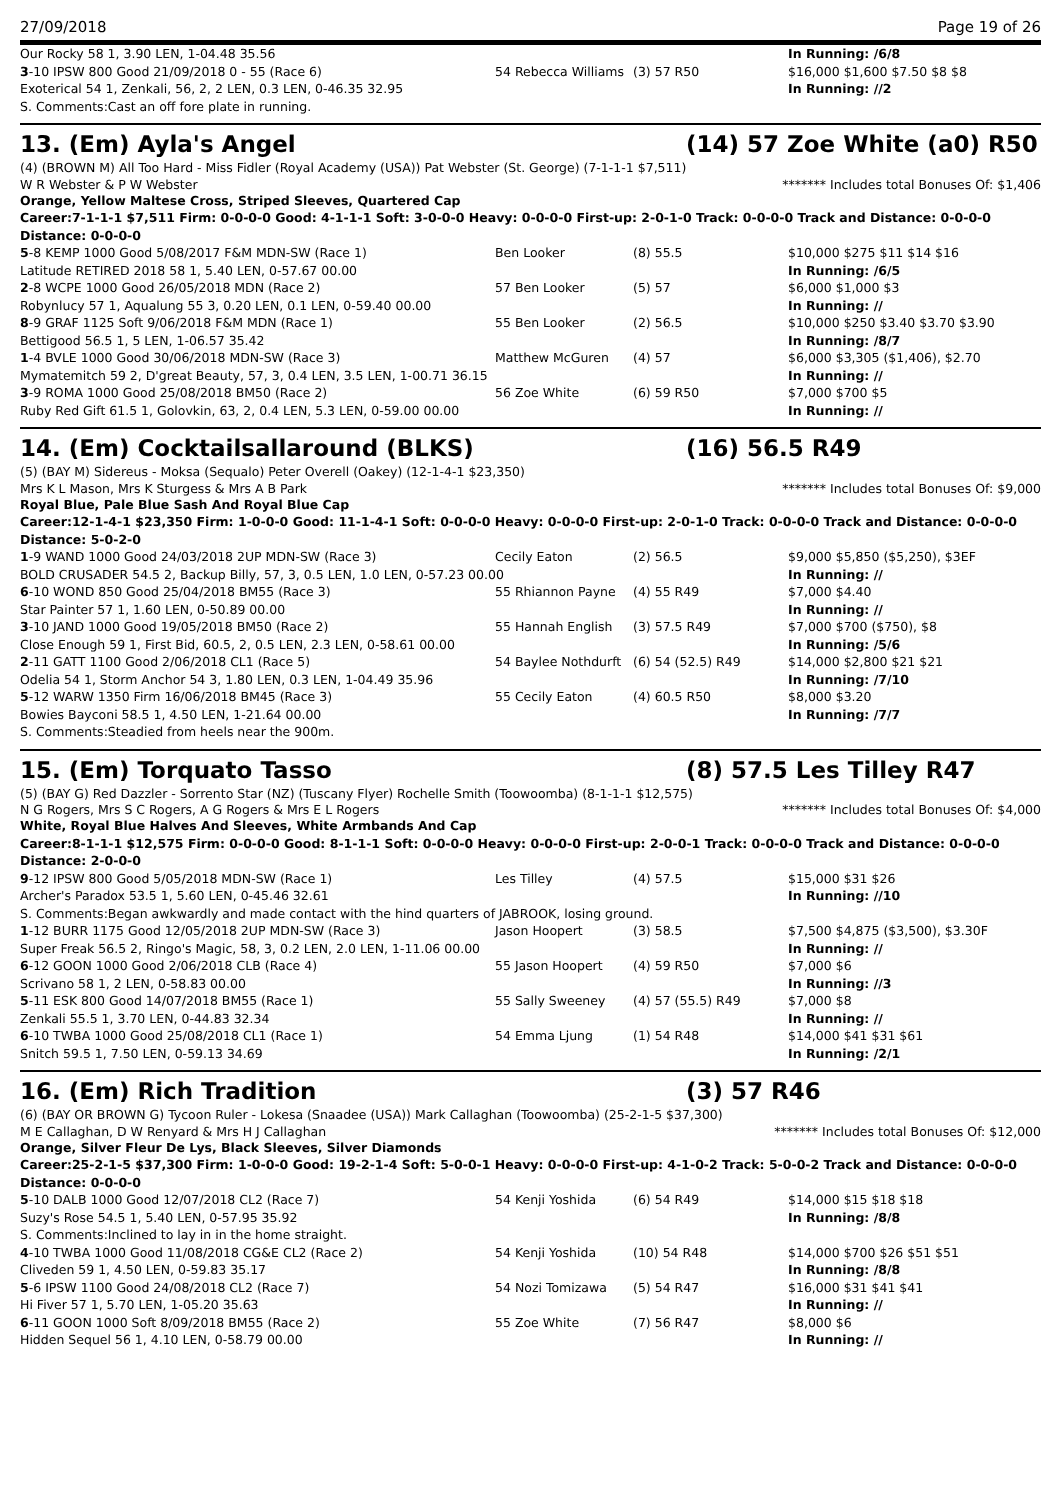27/09/2018 Page 19 of 26
| Our Rocky 58 1, 3.90 LEN, 1-04.48 35.56 | | | In Running: /6/8 |
| 3 -10 IPSW 800 Good 21/09/2018 0 - 55 (Race 6) | 54 Rebecca Williams | (3) 57 R50 | $16,000 $1,600 $7.50 $8 $8 |
| Exoterical 54 1, Zenkali, 56, 2, 2 LEN, 0.3 LEN, 0-46.35 32.95 | | | In Running: //2 |
| S. Comments:Cast an off fore plate in running. | | | |
13. (Em) Ayla's Angel (14) 57 Zoe White (a0) R50
(4) (BROWN M) All Too Hard - Miss Fidler (Royal Academy (USA)) Pat Webster (St. George) (7-1-1-1 $7,511)
W R Webster & P W Webster ******* Includes total Bonuses Of: $1,406
Orange, Yellow Maltese Cross, Striped Sleeves, Quartered Cap
Career:7-1-1-1 $7,511 Firm: 0-0-0-0 Good: 4-1-1-1 Soft: 3-0-0-0 Heavy: 0-0-0-0 First-up: 2-0-1-0 Track: 0-0-0-0 Track and Distance: 0-0-0-0 Distance: 0-0-0-0
| 5 -8 KEMP 1000 Good 5/08/2017 F&M MDN-SW (Race 1) | Ben Looker | (8) 55.5 | $10,000 $275 $11 $14 $16 |
| Latitude RETIRED 2018 58 1, 5.40 LEN, 0-57.67 00.00 | | | In Running: /6/5 |
| 2 -8 WCPE 1000 Good 26/05/2018 MDN (Race 2) | 57 Ben Looker | (5) 57 | $6,000 $1,000 $3 |
| Robynlucy 57 1, Aqualung 55 3, 0.20 LEN, 0.1 LEN, 0-59.40 00.00 | | | In Running: // |
| 8 -9 GRAF 1125 Soft 9/06/2018 F&M MDN (Race 1) | 55 Ben Looker | (2) 56.5 | $10,000 $250 $3.40 $3.70 $3.90 |
| Bettigood 56.5 1, 5 LEN, 1-06.57 35.42 | | | In Running: /8/7 |
| 1 -4 BVLE 1000 Good 30/06/2018 MDN-SW (Race 3) | Matthew McGuren | (4) 57 | $6,000 $3,305 ($1,406), $2.70 |
| Mymatemitch 59 2, D'great Beauty, 57, 3, 0.4 LEN, 3.5 LEN, 1-00.71 36.15 | | | In Running: // |
| 3 -9 ROMA 1000 Good 25/08/2018 BM50 (Race 2) | 56 Zoe White | (6) 59 R50 | $7,000 $700 $5 |
| Ruby Red Gift 61.5 1, Golovkin, 63, 2, 0.4 LEN, 5.3 LEN, 0-59.00 00.00 | | | In Running: // |
14. (Em) Cocktailsallaround (BLKS) (16) 56.5 R49
(5) (BAY M) Sidereus - Moksa (Sequalo) Peter Overell (Oakey) (12-1-4-1 $23,350)
Mrs K L Mason, Mrs K Sturgess & Mrs A B Park ******* Includes total Bonuses Of: $9,000
Royal Blue, Pale Blue Sash And Royal Blue Cap
Career:12-1-4-1 $23,350 Firm: 1-0-0-0 Good: 11-1-4-1 Soft: 0-0-0-0 Heavy: 0-0-0-0 First-up: 2-0-1-0 Track: 0-0-0-0 Track and Distance: 0-0-0-0 Distance: 5-0-2-0
| 1 -9 WAND 1000 Good 24/03/2018 2UP MDN-SW (Race 3) | Cecily Eaton | (2) 56.5 | $9,000 $5,850 ($5,250), $3EF |
| BOLD CRUSADER 54.5 2, Backup Billy, 57, 3, 0.5 LEN, 1.0 LEN, 0-57.23 00.00 | | | In Running: // |
| 6 -10 WOND 850 Good 25/04/2018 BM55 (Race 3) | 55 Rhiannon Payne | (4) 55 R49 | $7,000 $4.40 |
| Star Painter 57 1, 1.60 LEN, 0-50.89 00.00 | | | In Running: // |
| 3 -10 JAND 1000 Good 19/05/2018 BM50 (Race 2) | 55 Hannah English | (3) 57.5 R49 | $7,000 $700 ($750), $8 |
| Close Enough 59 1, First Bid, 60.5, 2, 0.5 LEN, 2.3 LEN, 0-58.61 00.00 | | | In Running: /5/6 |
| 2 -11 GATT 1100 Good 2/06/2018 CL1 (Race 5) | 54 Baylee Nothdurft | (6) 54 (52.5) R49 | $14,000 $2,800 $21 $21 |
| Odelia 54 1, Storm Anchor 54 3, 1.80 LEN, 0.3 LEN, 1-04.49 35.96 | | | In Running: /7/10 |
| 5 -12 WARW 1350 Firm 16/06/2018 BM45 (Race 3) | 55 Cecily Eaton | (4) 60.5 R50 | $8,000 $3.20 |
| Bowies Bayconi 58.5 1, 4.50 LEN, 1-21.64 00.00 | | | In Running: /7/7 |
| S. Comments:Steadied from heels near the 900m. | | | |
15. (Em) Torquato Tasso (8) 57.5 Les Tilley R47
(5) (BAY G) Red Dazzler - Sorrento Star (NZ) (Tuscany Flyer) Rochelle Smith (Toowoomba) (8-1-1-1 $12,575)
N G Rogers, Mrs S C Rogers, A G Rogers & Mrs E L Rogers ******* Includes total Bonuses Of: $4,000
White, Royal Blue Halves And Sleeves, White Armbands And Cap
Career:8-1-1-1 $12,575 Firm: 0-0-0-0 Good: 8-1-1-1 Soft: 0-0-0-0 Heavy: 0-0-0-0 First-up: 2-0-0-1 Track: 0-0-0-0 Track and Distance: 0-0-0-0 Distance: 2-0-0-0
| 9 -12 IPSW 800 Good 5/05/2018 MDN-SW (Race 1) | Les Tilley | (4) 57.5 | $15,000 $31 $26 |
| Archer's Paradox 53.5 1, 5.60 LEN, 0-45.46 32.61 | | | In Running: //10 |
| S. Comments:Began awkwardly and made contact with the hind quarters of JABROOK, losing ground. | | | |
| 1 -12 BURR 1175 Good 12/05/2018 2UP MDN-SW (Race 3) | Jason Hoopert | (3) 58.5 | $7,500 $4,875 ($3,500), $3.30F |
| Super Freak 56.5 2, Ringo's Magic, 58, 3, 0.2 LEN, 2.0 LEN, 1-11.06 00.00 | | | In Running: // |
| 6 -12 GOON 1000 Good 2/06/2018 CLB (Race 4) | 55 Jason Hoopert | (4) 59 R50 | $7,000 $6 |
| Scrivano 58 1, 2 LEN, 0-58.83 00.00 | | | In Running: //3 |
| 5 -11 ESK 800 Good 14/07/2018 BM55 (Race 1) | 55 Sally Sweeney | (4) 57 (55.5) R49 | $7,000 $8 |
| Zenkali 55.5 1, 3.70 LEN, 0-44.83 32.34 | | | In Running: // |
| 6 -10 TWBA 1000 Good 25/08/2018 CL1 (Race 1) | 54 Emma Ljung | (1) 54 R48 | $14,000 $41 $31 $61 |
| Snitch 59.5 1, 7.50 LEN, 0-59.13 34.69 | | | In Running: /2/1 |
16. (Em) Rich Tradition (3) 57 R46
(6) (BAY OR BROWN G) Tycoon Ruler - Lokesa (Snaadee (USA)) Mark Callaghan (Toowoomba) (25-2-1-5 $37,300)
M E Callaghan, D W Renyard & Mrs H J Callaghan ******* Includes total Bonuses Of: $12,000
Orange, Silver Fleur De Lys, Black Sleeves, Silver Diamonds
Career:25-2-1-5 $37,300 Firm: 1-0-0-0 Good: 19-2-1-4 Soft: 5-0-0-1 Heavy: 0-0-0-0 First-up: 4-1-0-2 Track: 5-0-0-2 Track and Distance: 0-0-0-0 Distance: 0-0-0-0
| 5 -10 DALB 1000 Good 12/07/2018 CL2 (Race 7) | 54 Kenji Yoshida | (6) 54 R49 | $14,000 $15 $18 $18 |
| Suzy's Rose 54.5 1, 5.40 LEN, 0-57.95 35.92 | | | In Running: /8/8 |
| S. Comments:Inclined to lay in in the home straight. | | | |
| 4 -10 TWBA 1000 Good 11/08/2018 CG&E CL2 (Race 2) | 54 Kenji Yoshida | (10) 54 R48 | $14,000 $700 $26 $51 $51 |
| Cliveden 59 1, 4.50 LEN, 0-59.83 35.17 | | | In Running: /8/8 |
| 5 -6 IPSW 1100 Good 24/08/2018 CL2 (Race 7) | 54 Nozi Tomizawa | (5) 54 R47 | $16,000 $31 $41 $41 |
| Hi Fiver 57 1, 5.70 LEN, 1-05.20 35.63 | | | In Running: // |
| 6 -11 GOON 1000 Soft 8/09/2018 BM55 (Race 2) | 55 Zoe White | (7) 56 R47 | $8,000 $6 |
| Hidden Sequel 56 1, 4.10 LEN, 0-58.79 00.00 | | | In Running: // |